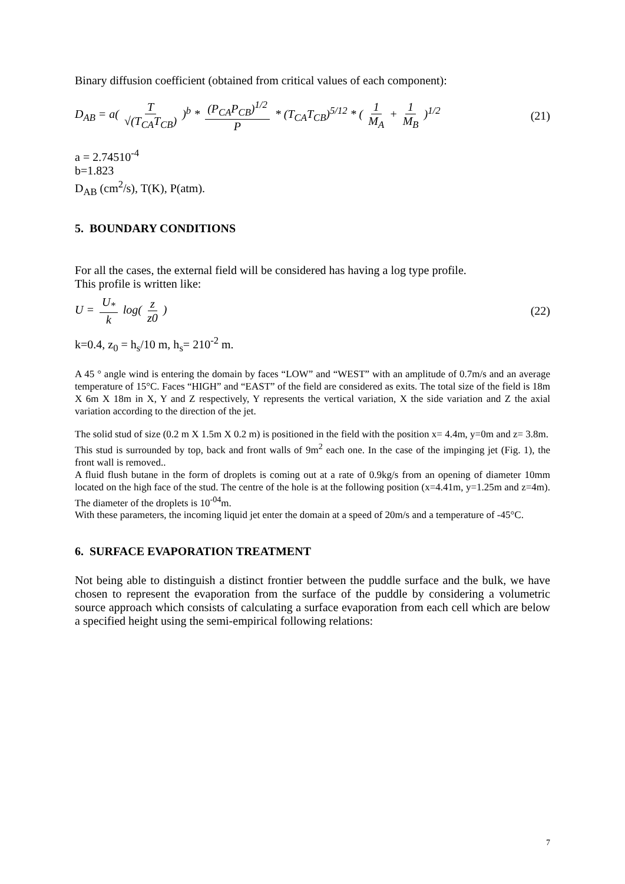Binary diffusion coefficient (obtained from critical values of each component):
D<sub>AB</sub> = a( T √(T<sub>CA</sub>T<sub>CB</sub>) )<sup>b</sup> * (P<sub>CA</sub>P<sub>CB</sub>)<sup>1/2</sup> P * (T<sub>CA</sub>T<sub>CB</sub>)<sup>5/12</sup> * ( 1 M<sub>A</sub> + 1 M<sub>B</sub> )<sup>1/2</sup> (21)
a = 2.74510<sup>-4</sup>
b=1.823
D<sub>AB</sub> (cm<sup>2</sup>/s), T(K), P(atm).
5. BOUNDARY CONDITIONS
For all the cases, the external field will be considered has having a log type profile.
This profile is written like:
U = U<sub>*</sub> k log( z z0 ) (22)
k=0.4, z<sub>0</sub> = h<sub>s</sub>/10 m, h<sub>s</sub>= 210<sup>-2</sup> m.
A 45 ° angle wind is entering the domain by faces “LOW” and “WEST” with an amplitude of 0.7m/s and an average temperature of 15°C. Faces “HIGH” and “EAST” of the field are considered as exits. The total size of the field is 18m X 6m X 18m in X, Y and Z respectively, Y represents the vertical variation, X the side variation and Z the axial variation according to the direction of the jet.
The solid stud of size (0.2 m X 1.5m X 0.2 m) is positioned in the field with the position x= 4.4m, y=0m and z= 3.8m.
This stud is surrounded by top, back and front walls of 9m<sup>2</sup> each one. In the case of the impinging jet (Fig. 1), the front wall is removed..
A fluid flush butane in the form of droplets is coming out at a rate of 0.9kg/s from an opening of diameter 10mm located on the high face of the stud. The centre of the hole is at the following position (x=4.41m, y=1.25m and z=4m). The diameter of the droplets is 10<sup>-04</sup>m.
With these parameters, the incoming liquid jet enter the domain at a speed of 20m/s and a temperature of -45°C.
6. SURFACE EVAPORATION TREATMENT
Not being able to distinguish a distinct frontier between the puddle surface and the bulk, we have chosen to represent the evaporation from the surface of the puddle by considering a volumetric source approach which consists of calculating a surface evaporation from each cell which are below a specified height using the semi-empirical following relations:
7